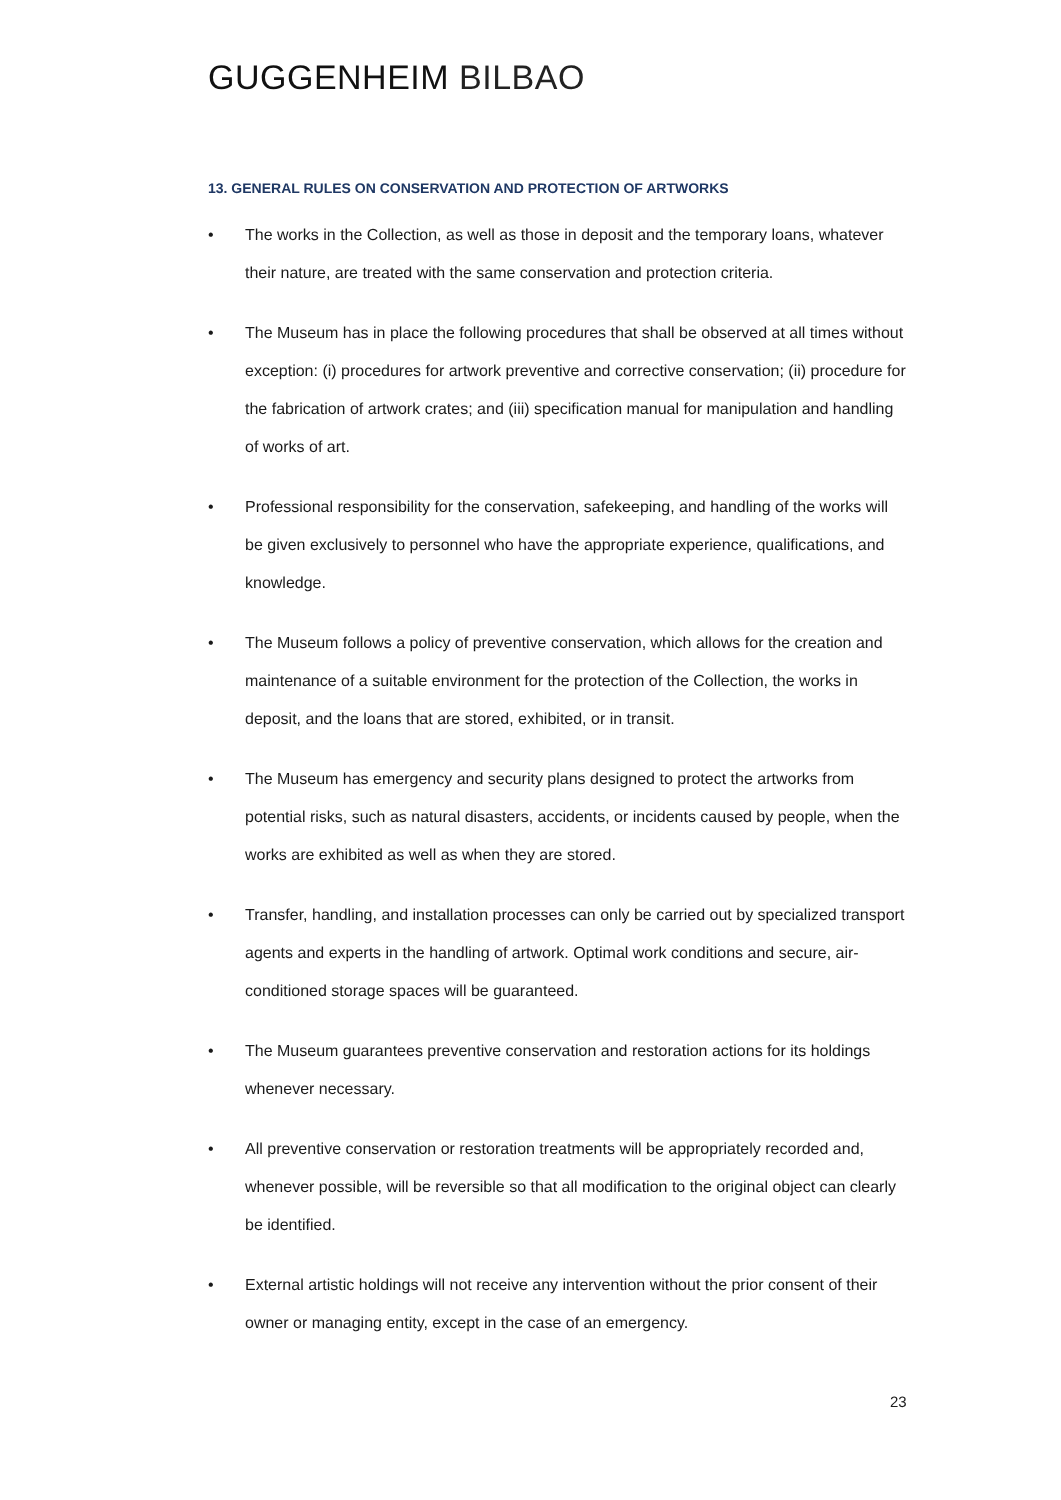GUGGENHEIM BILBAO
13. GENERAL RULES ON CONSERVATION AND PROTECTION OF ARTWORKS
• The works in the Collection, as well as those in deposit and the temporary loans, whatever their nature, are treated with the same conservation and protection criteria.
• The Museum has in place the following procedures that shall be observed at all times without exception: (i) procedures for artwork preventive and corrective conservation; (ii) procedure for the fabrication of artwork crates; and (iii) specification manual for manipulation and handling of works of art.
• Professional responsibility for the conservation, safekeeping, and handling of the works will be given exclusively to personnel who have the appropriate experience, qualifications, and knowledge.
• The Museum follows a policy of preventive conservation, which allows for the creation and maintenance of a suitable environment for the protection of the Collection, the works in deposit, and the loans that are stored, exhibited, or in transit.
• The Museum has emergency and security plans designed to protect the artworks from potential risks, such as natural disasters, accidents, or incidents caused by people, when the works are exhibited as well as when they are stored.
• Transfer, handling, and installation processes can only be carried out by specialized transport agents and experts in the handling of artwork. Optimal work conditions and secure, air-conditioned storage spaces will be guaranteed.
• The Museum guarantees preventive conservation and restoration actions for its holdings whenever necessary.
• All preventive conservation or restoration treatments will be appropriately recorded and, whenever possible, will be reversible so that all modification to the original object can clearly be identified.
• External artistic holdings will not receive any intervention without the prior consent of their owner or managing entity, except in the case of an emergency.
23